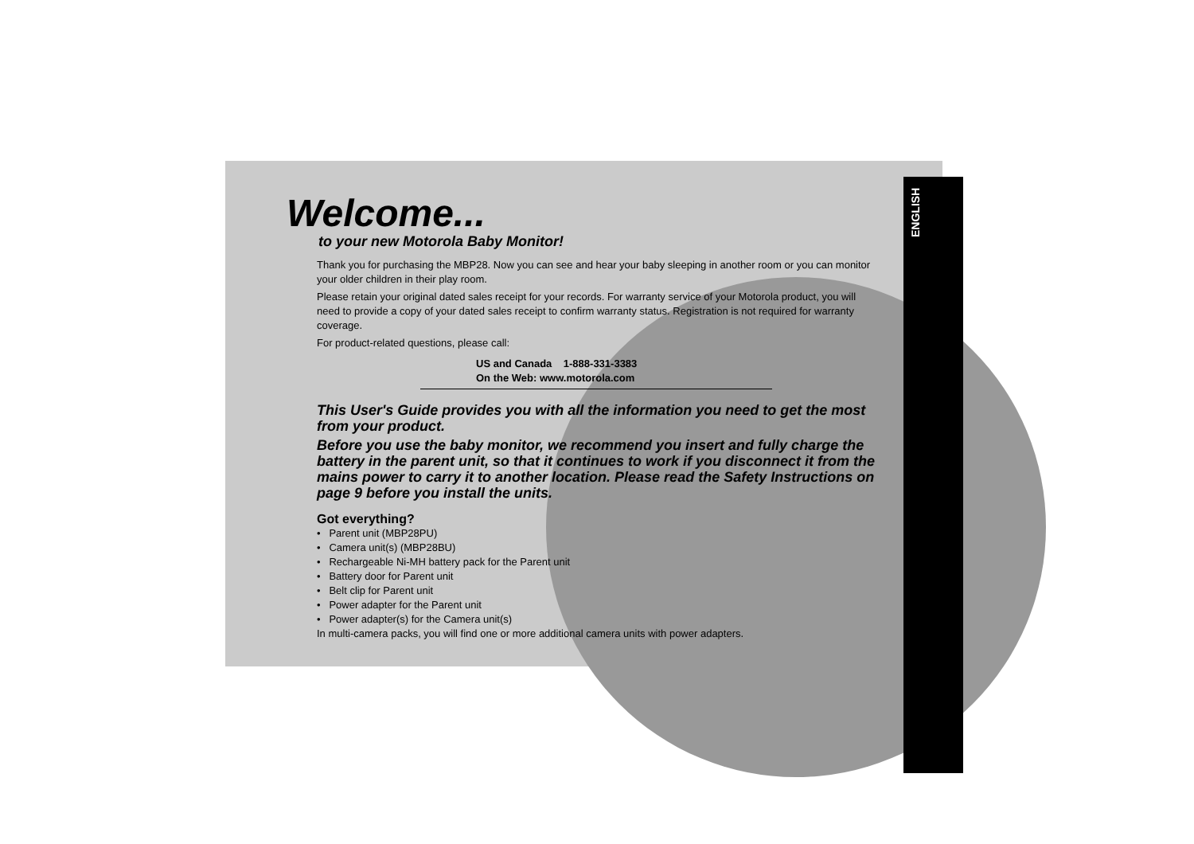ENGLISH
Welcome...
to your new Motorola Baby Monitor!
Thank you for purchasing the MBP28. Now you can see and hear your baby sleeping in another room or you can monitor your older children in their play room.
Please retain your original dated sales receipt for your records. For warranty service of your Motorola product, you will need to provide a copy of your dated sales receipt to confirm warranty status. Registration is not required for warranty coverage.
For product-related questions, please call:
US and Canada 1-888-331-3383
On the Web: www.motorola.com
This User's Guide provides you with all the information you need to get the most from your product.
Before you use the baby monitor, we recommend you insert and fully charge the battery in the parent unit, so that it continues to work if you disconnect it from the mains power to carry it to another location. Please read the Safety Instructions on page 9 before you install the units.
Got everything?
• Parent unit (MBP28PU)
• Camera unit(s) (MBP28BU)
• Rechargeable Ni-MH battery pack for the Parent unit
• Battery door for Parent unit
• Belt clip for Parent unit
• Power adapter for the Parent unit
• Power adapter(s) for the Camera unit(s)
In multi-camera packs, you will find one or more additional camera units with power adapters.